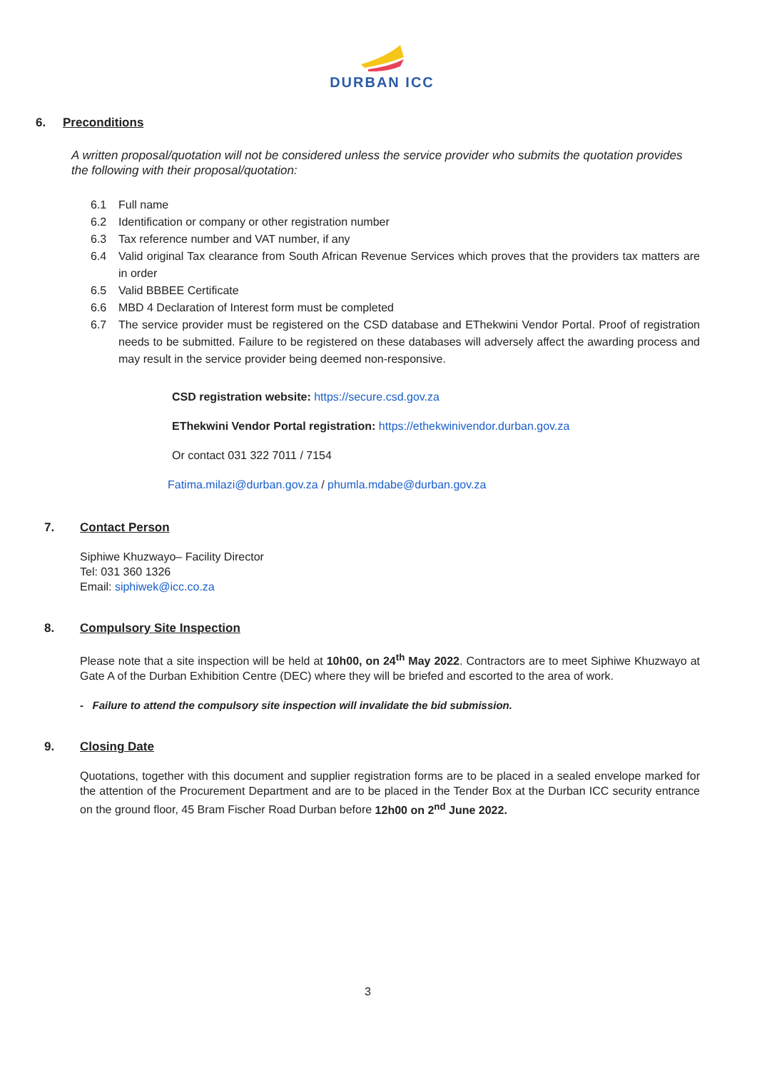DURBAN ICC
6. Preconditions
A written proposal/quotation will not be considered unless the service provider who submits the quotation provides the following with their proposal/quotation:
6.1 Full name
6.2 Identification or company or other registration number
6.3 Tax reference number and VAT number, if any
6.4 Valid original Tax clearance from South African Revenue Services which proves that the providers tax matters are in order
6.5 Valid BBBEE Certificate
6.6 MBD 4 Declaration of Interest form must be completed
6.7 The service provider must be registered on the CSD database and EThekwini Vendor Portal. Proof of registration needs to be submitted. Failure to be registered on these databases will adversely affect the awarding process and may result in the service provider being deemed non-responsive.
CSD registration website: https://secure.csd.gov.za
EThekwini Vendor Portal registration: https://ethekwinivendor.durban.gov.za
Or contact 031 322 7011 / 7154
Fatima.milazi@durban.gov.za / phumla.mdabe@durban.gov.za
7. Contact Person
Siphiwe Khuzwayo– Facility Director
Tel: 031 360 1326
Email: siphiwek@icc.co.za
8. Compulsory Site Inspection
Please note that a site inspection will be held at 10h00, on 24<sup>th</sup> May 2022. Contractors are to meet Siphiwe Khuzwayo at Gate A of the Durban Exhibition Centre (DEC) where they will be briefed and escorted to the area of work.
- Failure to attend the compulsory site inspection will invalidate the bid submission.
9. Closing Date
Quotations, together with this document and supplier registration forms are to be placed in a sealed envelope marked for the attention of the Procurement Department and are to be placed in the Tender Box at the Durban ICC security entrance on the ground floor, 45 Bram Fischer Road Durban before 12h00 on 2<sup>nd</sup> June 2022.
3